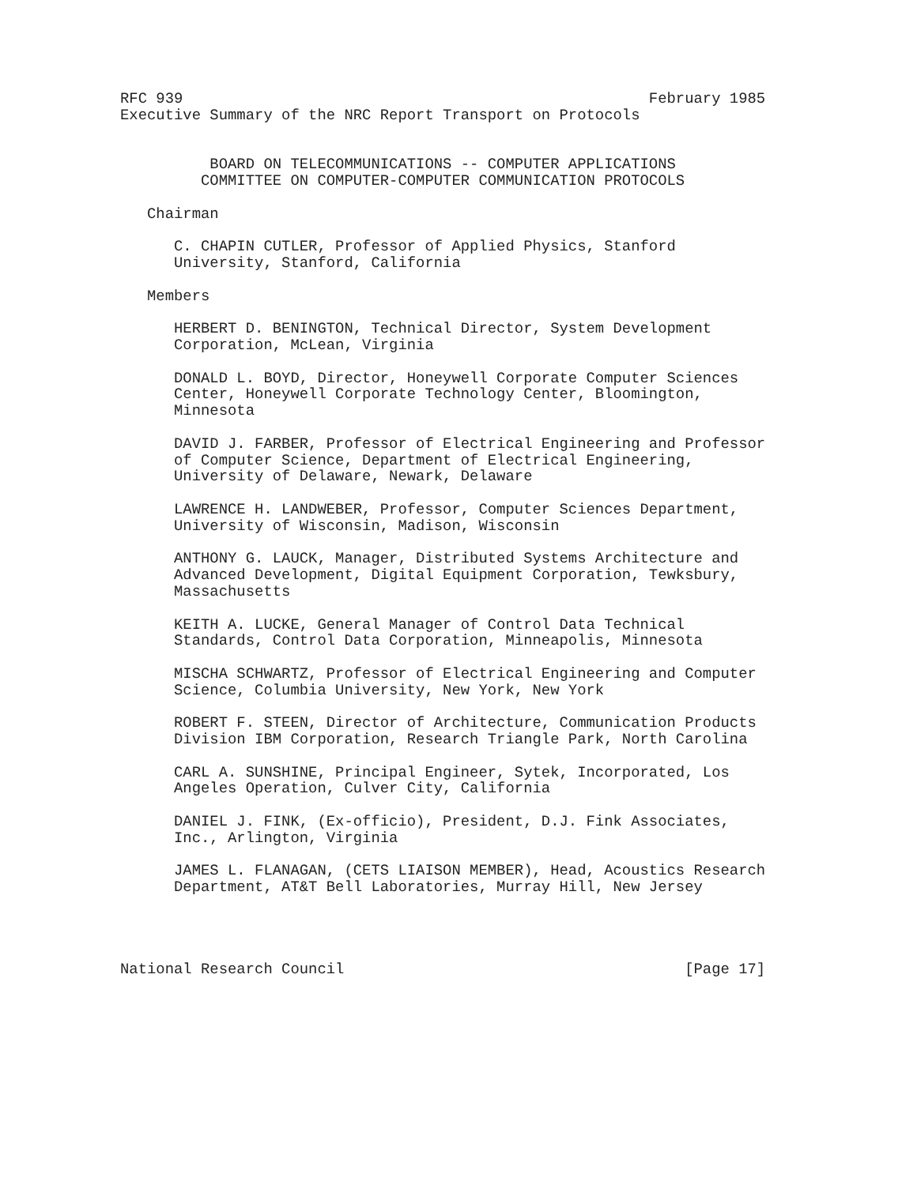RFC 939                                                    February 1985
Executive Summary of the NRC Report Transport on Protocols


          BOARD ON TELECOMMUNICATIONS -- COMPUTER APPLICATIONS
         COMMITTEE ON COMPUTER-COMPUTER COMMUNICATION PROTOCOLS

   Chairman

      C. CHAPIN CUTLER, Professor of Applied Physics, Stanford
      University, Stanford, California

   Members

      HERBERT D. BENINGTON, Technical Director, System Development
      Corporation, McLean, Virginia

      DONALD L. BOYD, Director, Honeywell Corporate Computer Sciences
      Center, Honeywell Corporate Technology Center, Bloomington,
      Minnesota

      DAVID J. FARBER, Professor of Electrical Engineering and Professor
      of Computer Science, Department of Electrical Engineering,
      University of Delaware, Newark, Delaware

      LAWRENCE H. LANDWEBER, Professor, Computer Sciences Department,
      University of Wisconsin, Madison, Wisconsin

      ANTHONY G. LAUCK, Manager, Distributed Systems Architecture and
      Advanced Development, Digital Equipment Corporation, Tewksbury,
      Massachusetts

      KEITH A. LUCKE, General Manager of Control Data Technical
      Standards, Control Data Corporation, Minneapolis, Minnesota

      MISCHA SCHWARTZ, Professor of Electrical Engineering and Computer
      Science, Columbia University, New York, New York

      ROBERT F. STEEN, Director of Architecture, Communication Products
      Division IBM Corporation, Research Triangle Park, North Carolina

      CARL A. SUNSHINE, Principal Engineer, Sytek, Incorporated, Los
      Angeles Operation, Culver City, California

      DANIEL J. FINK, (Ex-officio), President, D.J. Fink Associates,
      Inc., Arlington, Virginia

      JAMES L. FLANAGAN, (CETS LIAISON MEMBER), Head, Acoustics Research
      Department, AT&T Bell Laboratories, Murray Hill, New Jersey




National Research Council                                      [Page 17]